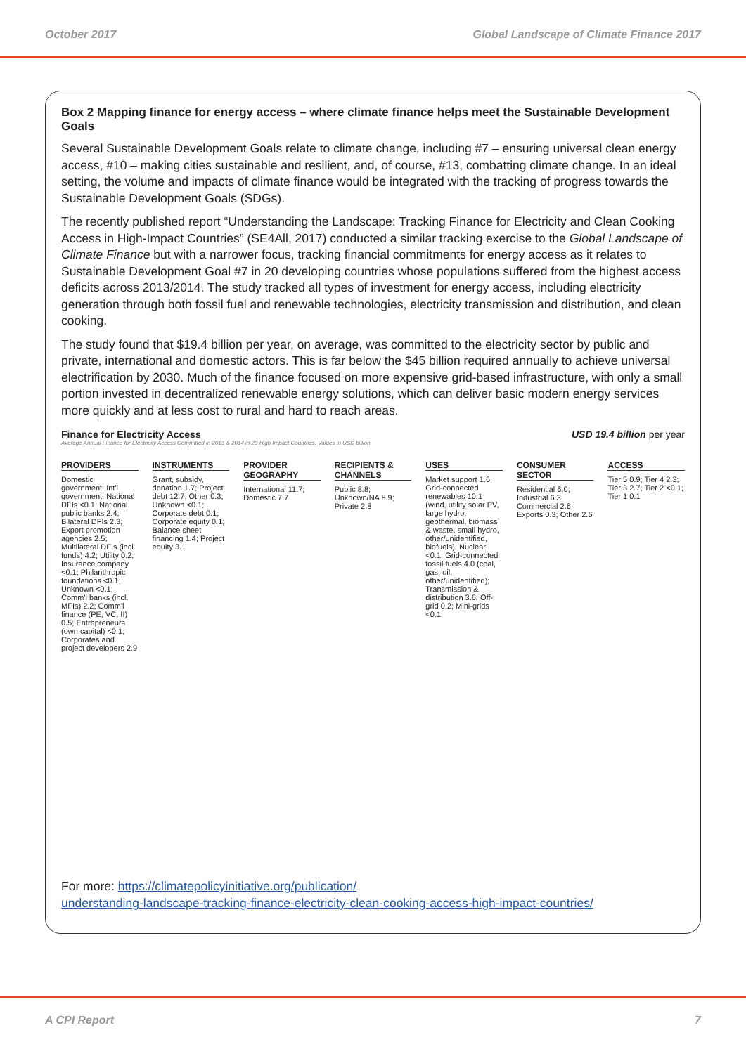October 2017 Global Landscape of Climate Finance 2017
Box 2 Mapping finance for energy access – where climate finance helps meet the Sustainable Development Goals
Several Sustainable Development Goals relate to climate change, including #7 – ensuring universal clean energy access, #10 – making cities sustainable and resilient, and, of course, #13, combatting climate change. In an ideal setting, the volume and impacts of climate finance would be integrated with the tracking of progress towards the Sustainable Development Goals (SDGs).
The recently published report “Understanding the Landscape: Tracking Finance for Electricity and Clean Cooking Access in High-Impact Countries” (SE4All, 2017) conducted a similar tracking exercise to the Global Landscape of Climate Finance but with a narrower focus, tracking financial commitments for energy access as it relates to Sustainable Development Goal #7 in 20 developing countries whose populations suffered from the highest access deficits across 2013/2014. The study tracked all types of investment for energy access, including electricity generation through both fossil fuel and renewable technologies, electricity transmission and distribution, and clean cooking.
The study found that $19.4 billion per year, on average, was committed to the electricity sector by public and private, international and domestic actors. This is far below the $45 billion required annually to achieve universal electrification by 2030. Much of the finance focused on more expensive grid-based infrastructure, with only a small portion invested in decentralized renewable energy solutions, which can deliver basic modern energy services more quickly and at less cost to rural and hard to reach areas.
Finance for Electricity Access USD 19.4 billion per year
Average Annual Finance for Electricity Access Committed in 2013 & 2014 in 20 High Impact Countries. Values in USD billion.
PROVIDERS
Domestic government; Int'l government; National DFIs <0.1; National public banks 2.4; Bilateral DFIs 2.3; Export promotion agencies 2.5; Multilateral DFIs (incl. funds) 4.2; Utility 0.2; Insurance company <0.1; Philanthropic foundations <0.1; Unknown <0.1; Comm'l banks (incl. MFIs) 2.2; Comm'l finance (PE, VC, II) 0.5; Entrepreneurs (own capital) <0.1; Corporates and project developers 2.9
INSTRUMENTS
Grant, subsidy, donation 1.7; Project debt 12.7; Other 0.3; Unknown <0.1; Corporate debt 0.1; Corporate equity 0.1; Balance sheet financing 1.4; Project equity 3.1
PROVIDER GEOGRAPHY
International 11.7; Domestic 7.7
RECIPIENTS & CHANNELS
Public 8.8; Unknown/NA 8.9; Private 2.8
USES
Market support 1.6; Grid-connected renewables 10.1 (wind, utility solar PV, large hydro, geothermal, biomass & waste, small hydro, other/unidentified, biofuels); Nuclear <0.1; Grid-connected fossil fuels 4.0 (coal, gas, oil, other/unidentified); Transmission & distribution 3.6; Off-grid 0.2; Mini-grids <0.1
CONSUMER SECTOR
Residential 6.0; Industrial 6.3; Commercial 2.6; Exports 0.3; Other 2.6
ACCESS
Tier 5 0.9; Tier 4 2.3; Tier 3 2.7; Tier 2 <0.1; Tier 1 0.1
For more: https://climatepolicyinitiative.org/publication/
understanding-landscape-tracking-finance-electricity-clean-cooking-access-high-impact-countries/
A CPI Report 7